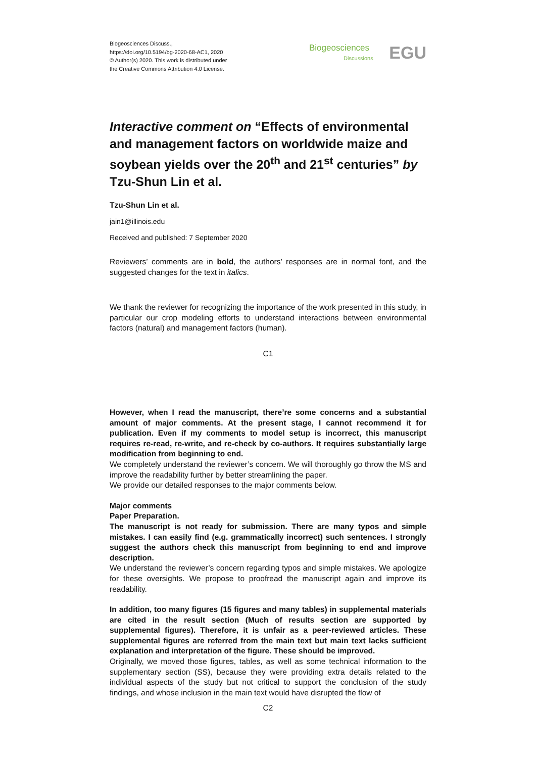Biogeosciences Discuss.,
https://doi.org/10.5194/bg-2020-68-AC1, 2020
© Author(s) 2020. This work is distributed under
the Creative Commons Attribution 4.0 License.
Biogeosciences EGU
Discussions
Interactive comment on “Effects of environmental and management factors on worldwide maize and soybean yields over the 20<sup>th</sup> and 21<sup>st</sup> centuries” by Tzu-Shun Lin et al.
Tzu-Shun Lin et al.
jain1@illinois.edu
Received and published: 7 September 2020
Reviewers’ comments are in bold, the authors’ responses are in normal font, and the suggested changes for the text in italics.
We thank the reviewer for recognizing the importance of the work presented in this study, in particular our crop modeling efforts to understand interactions between environmental factors (natural) and management factors (human).
C1
However, when I read the manuscript, there’re some concerns and a substantial amount of major comments. At the present stage, I cannot recommend it for publication. Even if my comments to model setup is incorrect, this manuscript requires re-read, re-write, and re-check by co-authors. It requires substantially large modification from beginning to end.
We completely understand the reviewer’s concern. We will thoroughly go throw the MS and improve the readability further by better streamlining the paper.
We provide our detailed responses to the major comments below.
Major comments
Paper Preparation.
The manuscript is not ready for submission. There are many typos and simple mistakes. I can easily find (e.g. grammatically incorrect) such sentences. I strongly suggest the authors check this manuscript from beginning to end and improve description.
We understand the reviewer’s concern regarding typos and simple mistakes. We apologize for these oversights. We propose to proofread the manuscript again and improve its readability.
In addition, too many figures (15 figures and many tables) in supplemental materials are cited in the result section (Much of results section are supported by supplemental figures). Therefore, it is unfair as a peer-reviewed articles. These supplemental figures are referred from the main text but main text lacks sufficient explanation and interpretation of the figure. These should be improved.
Originally, we moved those figures, tables, as well as some technical information to the supplementary section (SS), because they were providing extra details related to the individual aspects of the study but not critical to support the conclusion of the study findings, and whose inclusion in the main text would have disrupted the flow of
C2